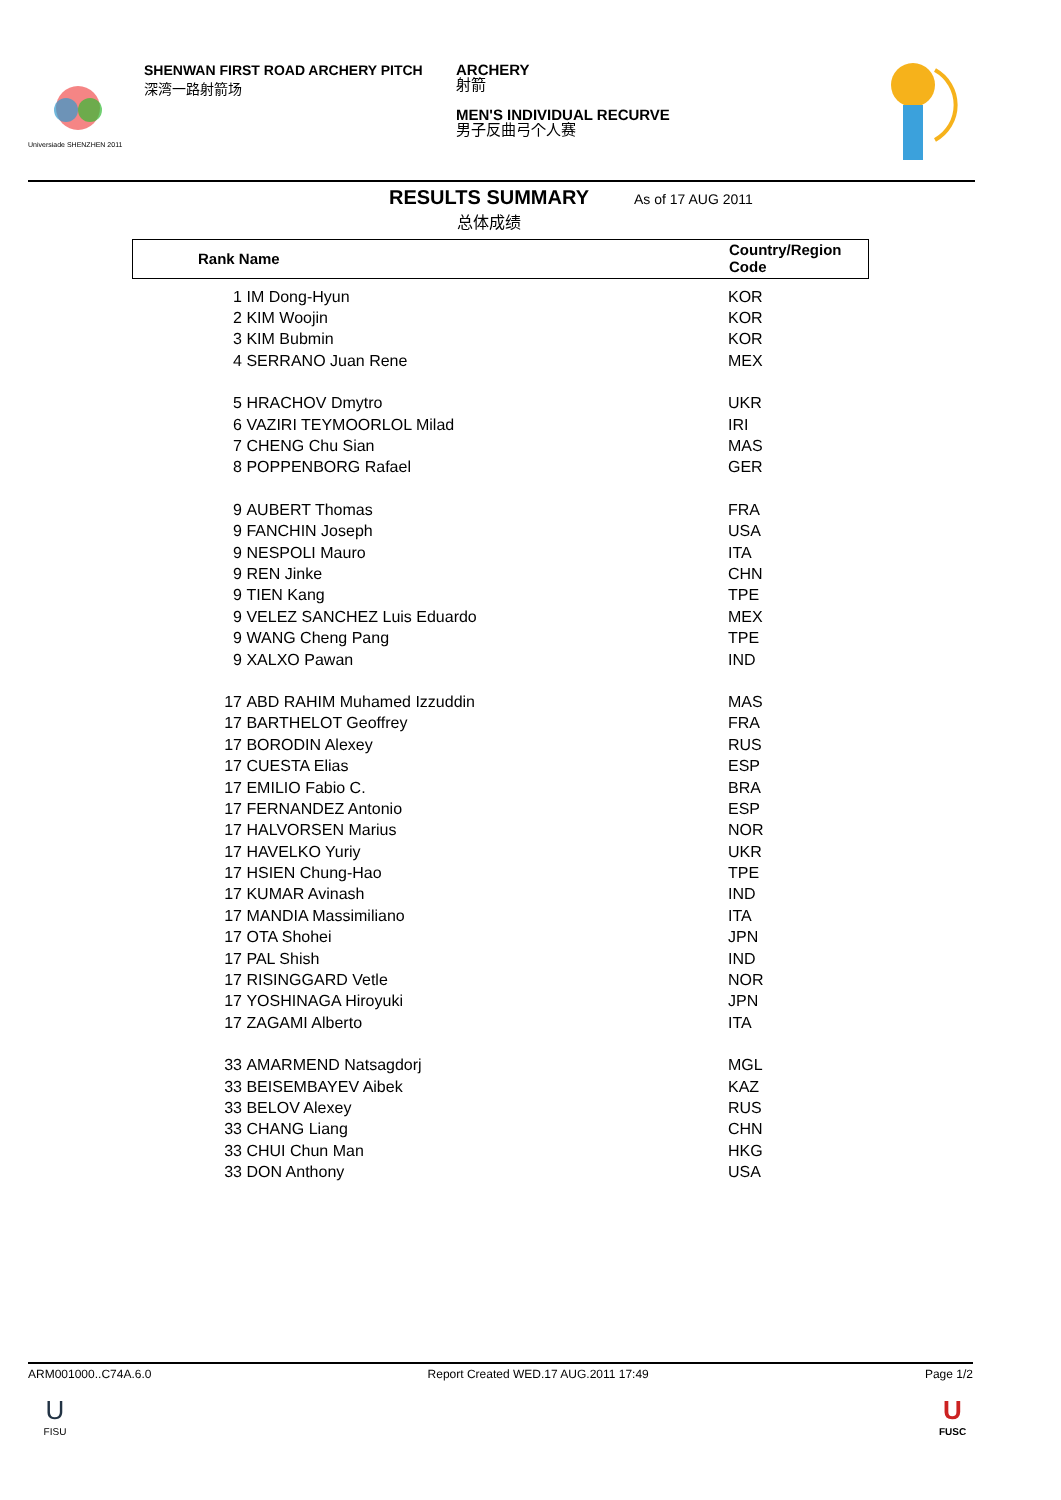Universiade SHENZHEN 2011
SHENWAN FIRST ROAD ARCHERY PITCH
深湾一路射箭场
ARCHERY
射箭
MEN'S INDIVIDUAL RECURVE
男子反曲弓个人赛
RESULTS SUMMARY
总体成绩
As of 17 AUG 2011
Rank Name
Country/Region
Code
| 1 | IM Dong-Hyun | KOR |
| 2 | KIM Woojin | KOR |
| 3 | KIM Bubmin | KOR |
| 4 | SERRANO Juan Rene | MEX |
| 5 | HRACHOV Dmytro | UKR |
| 6 | VAZIRI TEYMOORLOL Milad | IRI |
| 7 | CHENG Chu Sian | MAS |
| 8 | POPPENBORG Rafael | GER |
| 9 | AUBERT Thomas | FRA |
| 9 | FANCHIN Joseph | USA |
| 9 | NESPOLI Mauro | ITA |
| 9 | REN Jinke | CHN |
| 9 | TIEN Kang | TPE |
| 9 | VELEZ SANCHEZ Luis Eduardo | MEX |
| 9 | WANG Cheng Pang | TPE |
| 9 | XALXO Pawan | IND |
| 17 | ABD RAHIM Muhamed Izzuddin | MAS |
| 17 | BARTHELOT Geoffrey | FRA |
| 17 | BORODIN Alexey | RUS |
| 17 | CUESTA Elias | ESP |
| 17 | EMILIO Fabio C. | BRA |
| 17 | FERNANDEZ Antonio | ESP |
| 17 | HALVORSEN Marius | NOR |
| 17 | HAVELKO Yuriy | UKR |
| 17 | HSIEN Chung-Hao | TPE |
| 17 | KUMAR Avinash | IND |
| 17 | MANDIA Massimiliano | ITA |
| 17 | OTA Shohei | JPN |
| 17 | PAL Shish | IND |
| 17 | RISINGGARD Vetle | NOR |
| 17 | YOSHINAGA Hiroyuki | JPN |
| 17 | ZAGAMI Alberto | ITA |
| 33 | AMARMEND Natsagdorj | MGL |
| 33 | BEISEMBAYEV Aibek | KAZ |
| 33 | BELOV Alexey | RUS |
| 33 | CHANG Liang | CHN |
| 33 | CHUI Chun Man | HKG |
| 33 | DON Anthony | USA |
ARM001000..C74A.6.0 Report Created WED.17 AUG.2011 17:49 Page 1/2
U
FISU
U
FUSC